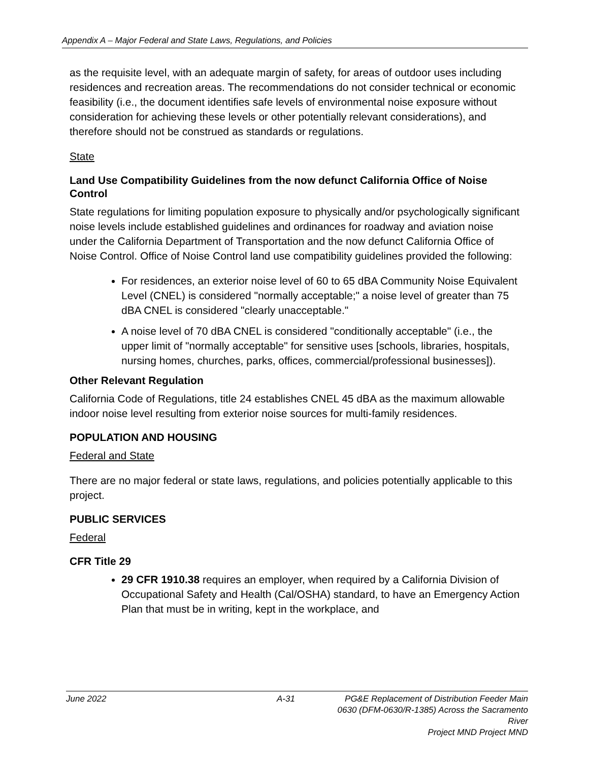Appendix A – Major Federal and State Laws, Regulations, and Policies
as the requisite level, with an adequate margin of safety, for areas of outdoor uses including residences and recreation areas. The recommendations do not consider technical or economic feasibility (i.e., the document identifies safe levels of environmental noise exposure without consideration for achieving these levels or other potentially relevant considerations), and therefore should not be construed as standards or regulations.
State
Land Use Compatibility Guidelines from the now defunct California Office of Noise Control
State regulations for limiting population exposure to physically and/or psychologically significant noise levels include established guidelines and ordinances for roadway and aviation noise under the California Department of Transportation and the now defunct California Office of Noise Control. Office of Noise Control land use compatibility guidelines provided the following:
For residences, an exterior noise level of 60 to 65 dBA Community Noise Equivalent Level (CNEL) is considered "normally acceptable;" a noise level of greater than 75 dBA CNEL is considered "clearly unacceptable."
A noise level of 70 dBA CNEL is considered "conditionally acceptable" (i.e., the upper limit of "normally acceptable" for sensitive uses [schools, libraries, hospitals, nursing homes, churches, parks, offices, commercial/professional businesses]).
Other Relevant Regulation
California Code of Regulations, title 24 establishes CNEL 45 dBA as the maximum allowable indoor noise level resulting from exterior noise sources for multi-family residences.
POPULATION AND HOUSING
Federal and State
There are no major federal or state laws, regulations, and policies potentially applicable to this project.
PUBLIC SERVICES
Federal
CFR Title 29
29 CFR 1910.38 requires an employer, when required by a California Division of Occupational Safety and Health (Cal/OSHA) standard, to have an Emergency Action Plan that must be in writing, kept in the workplace, and
June 2022 A-31 PG&E Replacement of Distribution Feeder Main
0630 (DFM-0630/R-1385) Across the Sacramento River
Project MND Project MND